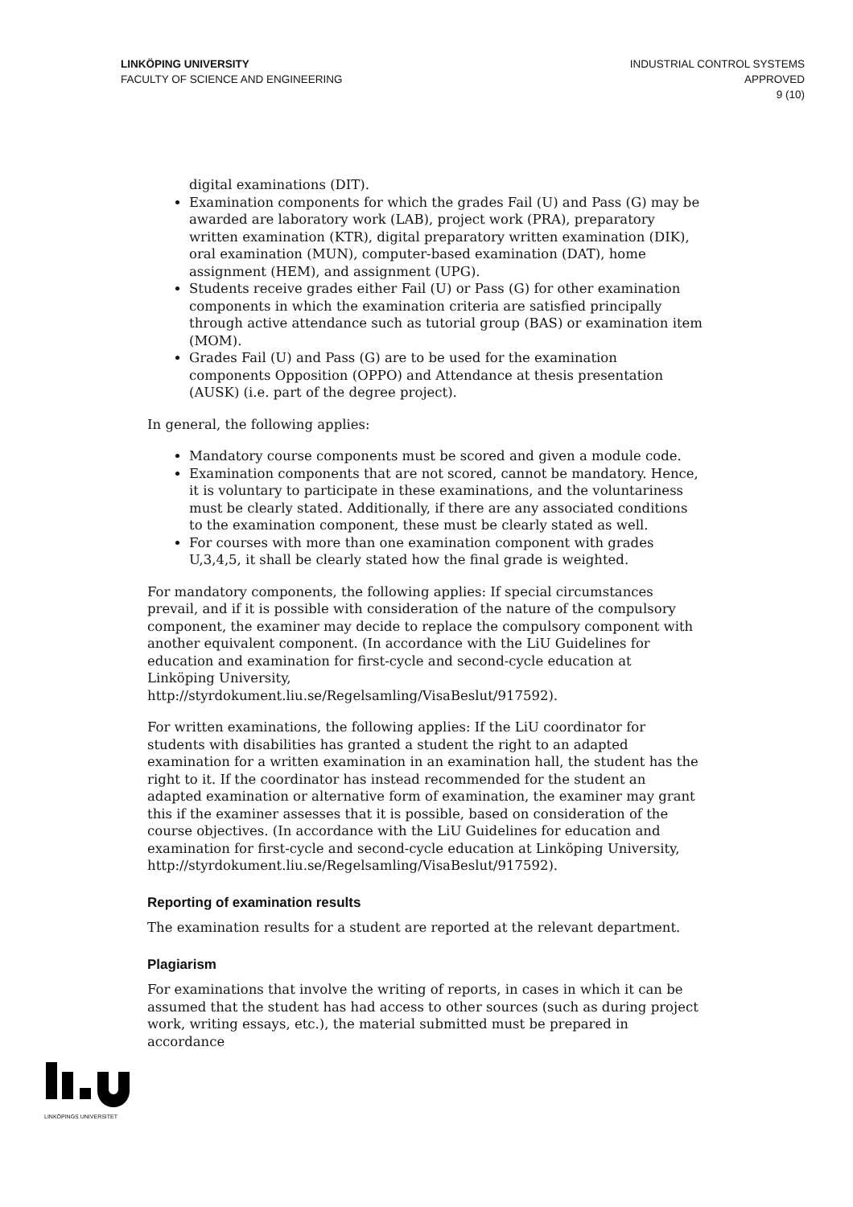LINKÖPING UNIVERSITY
FACULTY OF SCIENCE AND ENGINEERING
INDUSTRIAL CONTROL SYSTEMS
APPROVED
9 (10)
digital examinations (DIT).
Examination components for which the grades Fail (U) and Pass (G) may be awarded are laboratory work (LAB), project work (PRA), preparatory written examination (KTR), digital preparatory written examination (DIK), oral examination (MUN), computer-based examination (DAT), home assignment (HEM), and assignment (UPG).
Students receive grades either Fail (U) or Pass (G) for other examination components in which the examination criteria are satisfied principally through active attendance such as tutorial group (BAS) or examination item (MOM).
Grades Fail (U) and Pass (G) are to be used for the examination components Opposition (OPPO) and Attendance at thesis presentation (AUSK) (i.e. part of the degree project).
In general, the following applies:
Mandatory course components must be scored and given a module code.
Examination components that are not scored, cannot be mandatory. Hence, it is voluntary to participate in these examinations, and the voluntariness must be clearly stated. Additionally, if there are any associated conditions to the examination component, these must be clearly stated as well.
For courses with more than one examination component with grades U,3,4,5, it shall be clearly stated how the final grade is weighted.
For mandatory components, the following applies: If special circumstances prevail, and if it is possible with consideration of the nature of the compulsory component, the examiner may decide to replace the compulsory component with another equivalent component. (In accordance with the LiU Guidelines for education and examination for first-cycle and second-cycle education at Linköping University, http://styrdokument.liu.se/Regelsamling/VisaBeslut/917592).
For written examinations, the following applies: If the LiU coordinator for students with disabilities has granted a student the right to an adapted examination for a written examination in an examination hall, the student has the right to it. If the coordinator has instead recommended for the student an adapted examination or alternative form of examination, the examiner may grant this if the examiner assesses that it is possible, based on consideration of the course objectives. (In accordance with the LiU Guidelines for education and examination for first-cycle and second-cycle education at Linköping University, http://styrdokument.liu.se/Regelsamling/VisaBeslut/917592).
Reporting of examination results
The examination results for a student are reported at the relevant department.
Plagiarism
For examinations that involve the writing of reports, in cases in which it can be assumed that the student has had access to other sources (such as during project work, writing essays, etc.), the material submitted must be prepared in accordance
LINKÖPINGS UNIVERSITET